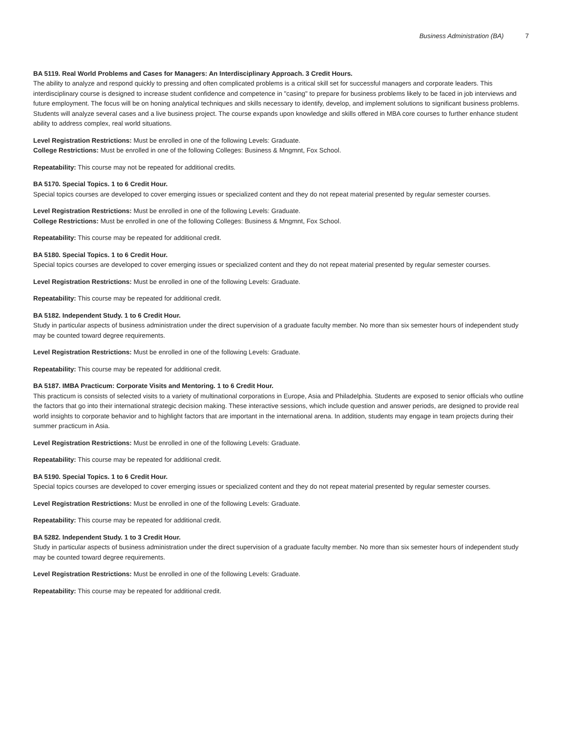Business Administration (BA) 7
BA 5119. Real World Problems and Cases for Managers: An Interdisciplinary Approach. 3 Credit Hours.
The ability to analyze and respond quickly to pressing and often complicated problems is a critical skill set for successful managers and corporate leaders. This interdisciplinary course is designed to increase student confidence and competence in "casing" to prepare for business problems likely to be faced in job interviews and future employment. The focus will be on honing analytical techniques and skills necessary to identify, develop, and implement solutions to significant business problems. Students will analyze several cases and a live business project. The course expands upon knowledge and skills offered in MBA core courses to further enhance student ability to address complex, real world situations.
Level Registration Restrictions: Must be enrolled in one of the following Levels: Graduate.
College Restrictions: Must be enrolled in one of the following Colleges: Business & Mngmnt, Fox School.
Repeatability: This course may not be repeated for additional credits.
BA 5170. Special Topics. 1 to 6 Credit Hour.
Special topics courses are developed to cover emerging issues or specialized content and they do not repeat material presented by regular semester courses.
Level Registration Restrictions: Must be enrolled in one of the following Levels: Graduate.
College Restrictions: Must be enrolled in one of the following Colleges: Business & Mngmnt, Fox School.
Repeatability: This course may be repeated for additional credit.
BA 5180. Special Topics. 1 to 6 Credit Hour.
Special topics courses are developed to cover emerging issues or specialized content and they do not repeat material presented by regular semester courses.
Level Registration Restrictions: Must be enrolled in one of the following Levels: Graduate.
Repeatability: This course may be repeated for additional credit.
BA 5182. Independent Study. 1 to 6 Credit Hour.
Study in particular aspects of business administration under the direct supervision of a graduate faculty member. No more than six semester hours of independent study may be counted toward degree requirements.
Level Registration Restrictions: Must be enrolled in one of the following Levels: Graduate.
Repeatability: This course may be repeated for additional credit.
BA 5187. IMBA Practicum: Corporate Visits and Mentoring. 1 to 6 Credit Hour.
This practicum is consists of selected visits to a variety of multinational corporations in Europe, Asia and Philadelphia. Students are exposed to senior officials who outline the factors that go into their international strategic decision making. These interactive sessions, which include question and answer periods, are designed to provide real world insights to corporate behavior and to highlight factors that are important in the international arena. In addition, students may engage in team projects during their summer practicum in Asia.
Level Registration Restrictions: Must be enrolled in one of the following Levels: Graduate.
Repeatability: This course may be repeated for additional credit.
BA 5190. Special Topics. 1 to 6 Credit Hour.
Special topics courses are developed to cover emerging issues or specialized content and they do not repeat material presented by regular semester courses.
Level Registration Restrictions: Must be enrolled in one of the following Levels: Graduate.
Repeatability: This course may be repeated for additional credit.
BA 5282. Independent Study. 1 to 3 Credit Hour.
Study in particular aspects of business administration under the direct supervision of a graduate faculty member. No more than six semester hours of independent study may be counted toward degree requirements.
Level Registration Restrictions: Must be enrolled in one of the following Levels: Graduate.
Repeatability: This course may be repeated for additional credit.